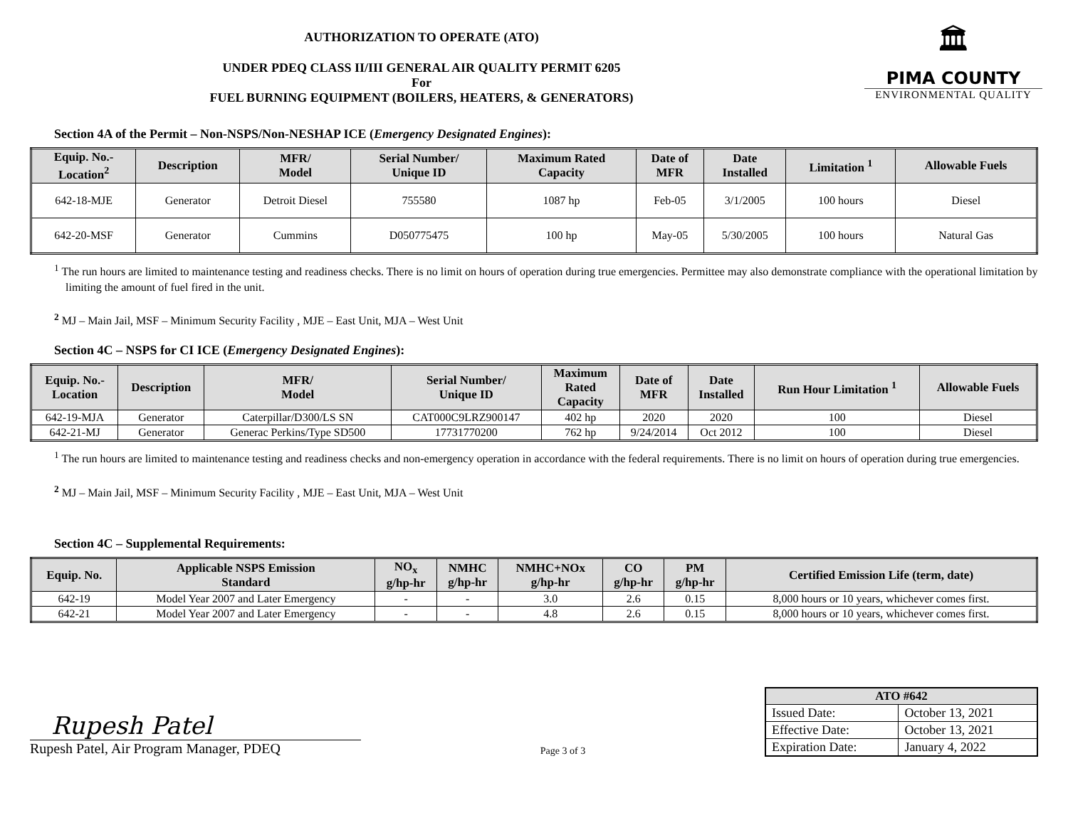AUTHORIZATION TO OPERATE (ATO)
UNDER PDEQ CLASS II/III GENERAL AIR QUALITY PERMIT 6205
For
FUEL BURNING EQUIPMENT (BOILERS, HEATERS, & GENERATORS)
🏛
PIMA COUNTY
ENVIRONMENTAL QUALITY
Section 4A of the Permit – Non-NSPS/Non-NESHAP ICE (Emergency Designated Engines):
| Equip. No.- Location<sup>2</sup> | Description | MFR/ Model | Serial Number/ Unique ID | Maximum Rated Capacity | Date of MFR | Date Installed | Limitation <sup>1</sup> | Allowable Fuels |
| --- | --- | --- | --- | --- | --- | --- | --- | --- |
| 642-18-MJE | Generator | Detroit Diesel | 755580 | 1087 hp | Feb-05 | 3/1/2005 | 100 hours | Diesel |
| 642-20-MSF | Generator | Cummins | D050775475 | 100 hp | May-05 | 5/30/2005 | 100 hours | Natural Gas |
<sup>1</sup> The run hours are limited to maintenance testing and readiness checks. There is no limit on hours of operation during true emergencies. Permittee may also demonstrate compliance with the operational limitation by limiting the amount of fuel fired in the unit.
<sup>2</sup> MJ – Main Jail, MSF – Minimum Security Facility , MJE – East Unit, MJA – West Unit
Section 4C – NSPS for CI ICE (Emergency Designated Engines):
| Equip. No.- Location | Description | MFR/ Model | Serial Number/ Unique ID | Maximum Rated Capacity | Date of MFR | Date Installed | Run Hour Limitation <sup>1</sup> | Allowable Fuels |
| --- | --- | --- | --- | --- | --- | --- | --- | --- |
| 642-19-MJA | Generator | Caterpillar/D300/LS SN | CAT000C9LRZ900147 | 402 hp | 2020 | 2020 | 100 | Diesel |
| 642-21-MJ | Generator | Generac Perkins/Type SD500 | 17731770200 | 762 hp | 9/24/2014 | Oct 2012 | 100 | Diesel |
<sup>1</sup> The run hours are limited to maintenance testing and readiness checks and non-emergency operation in accordance with the federal requirements. There is no limit on hours of operation during true emergencies.
<sup>2</sup> MJ – Main Jail, MSF – Minimum Security Facility , MJE – East Unit, MJA – West Unit
Section 4C – Supplemental Requirements:
| Equip. No. | Applicable NSPS Emission Standard | NO<sub>x</sub> g/hp-hr | NMHC g/hp-hr | NMHC+NOx g/hp-hr | CO g/hp-hr | PM g/hp-hr | Certified Emission Life (term, date) |
| --- | --- | --- | --- | --- | --- | --- | --- |
| 642-19 | Model Year 2007 and Later Emergency | - | - | 3.0 | 2.6 | 0.15 | 8,000 hours or 10 years, whichever comes first. |
| 642-21 | Model Year 2007 and Later Emergency | - | - | 4.8 | 2.6 | 0.15 | 8,000 hours or 10 years, whichever comes first. |
Rupesh Patel
Rupesh Patel, Air Program Manager, PDEQ
Page 3 of 3
| ATO #642 | |
| --- | --- |
| Issued Date: | October 13, 2021 |
| Effective Date: | October 13, 2021 |
| Expiration Date: | January 4, 2022 |